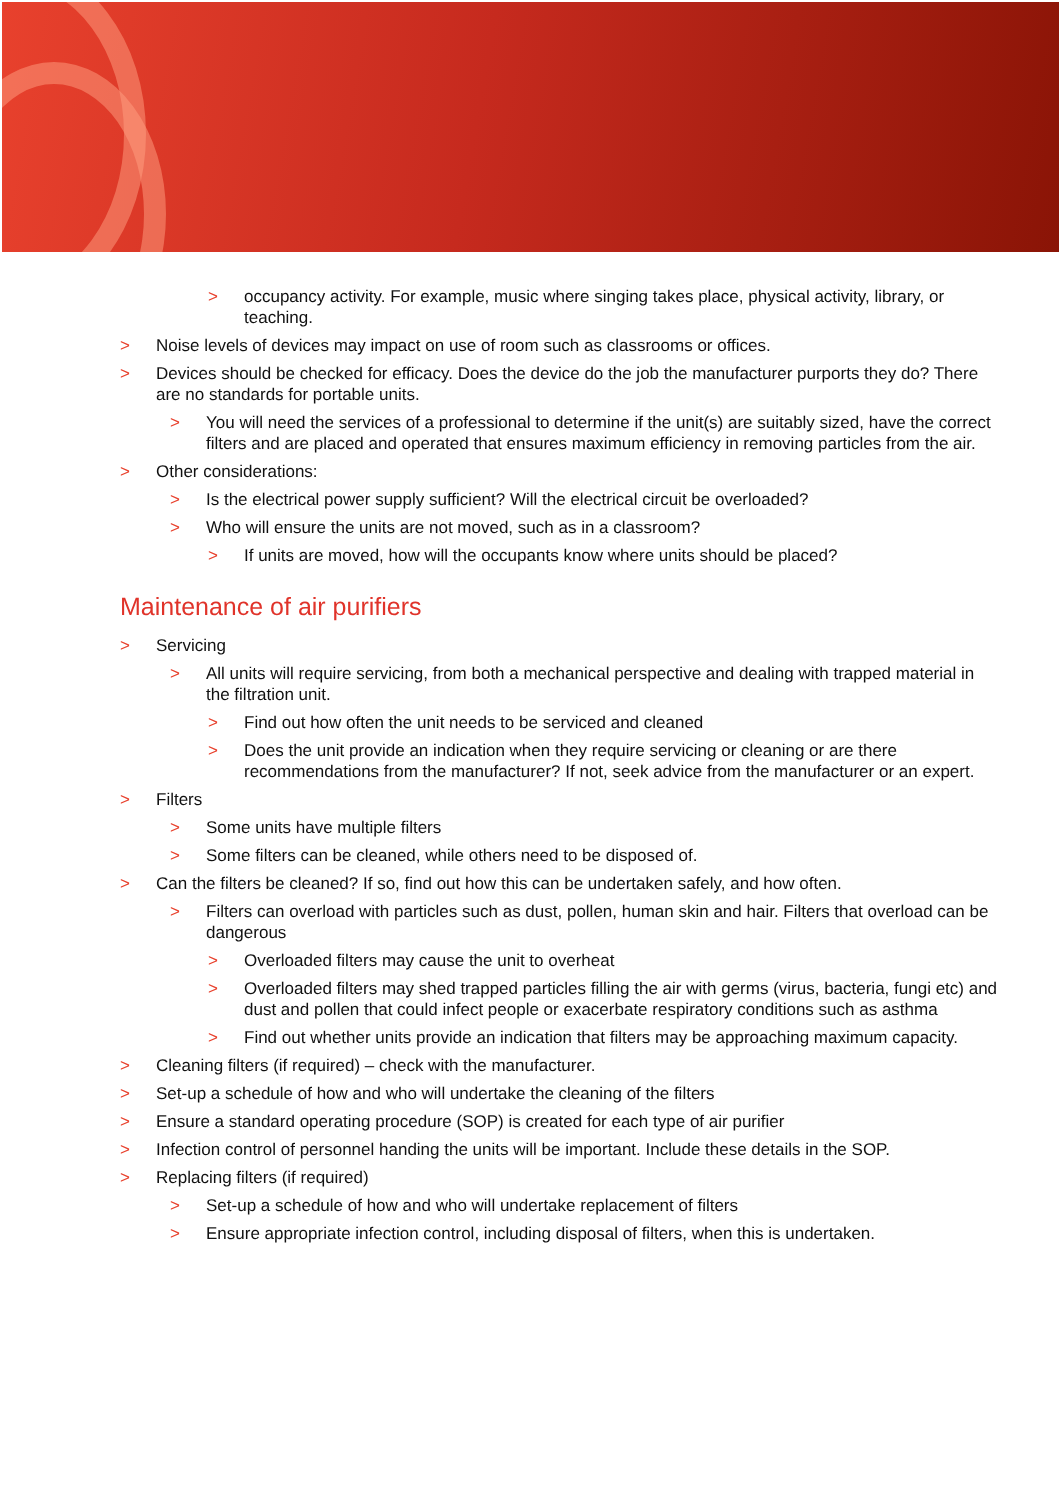> occupancy activity. For example, music where singing takes place, physical activity, library, or teaching.
> Noise levels of devices may impact on use of room such as classrooms or offices.
> Devices should be checked for efficacy. Does the device do the job the manufacturer purports they do? There are no standards for portable units.
> You will need the services of a professional to determine if the unit(s) are suitably sized, have the correct filters and are placed and operated that ensures maximum efficiency in removing particles from the air.
> Other considerations:
> Is the electrical power supply sufficient? Will the electrical circuit be overloaded?
> Who will ensure the units are not moved, such as in a classroom?
> If units are moved, how will the occupants know where units should be placed?
Maintenance of air purifiers
> Servicing
> All units will require servicing, from both a mechanical perspective and dealing with trapped material in the filtration unit.
> Find out how often the unit needs to be serviced and cleaned
> Does the unit provide an indication when they require servicing or cleaning or are there recommendations from the manufacturer? If not, seek advice from the manufacturer or an expert.
> Filters
> Some units have multiple filters
> Some filters can be cleaned, while others need to be disposed of.
> Can the filters be cleaned? If so, find out how this can be undertaken safely, and how often.
> Filters can overload with particles such as dust, pollen, human skin and hair. Filters that overload can be dangerous
> Overloaded filters may cause the unit to overheat
> Overloaded filters may shed trapped particles filling the air with germs (virus, bacteria, fungi etc) and dust and pollen that could infect people or exacerbate respiratory conditions such as asthma
> Find out whether units provide an indication that filters may be approaching maximum capacity.
> Cleaning filters (if required) – check with the manufacturer.
> Set-up a schedule of how and who will undertake the cleaning of the filters
> Ensure a standard operating procedure (SOP) is created for each type of air purifier
> Infection control of personnel handing the units will be important. Include these details in the SOP.
> Replacing filters (if required)
> Set-up a schedule of how and who will undertake replacement of filters
> Ensure appropriate infection control, including disposal of filters, when this is undertaken.